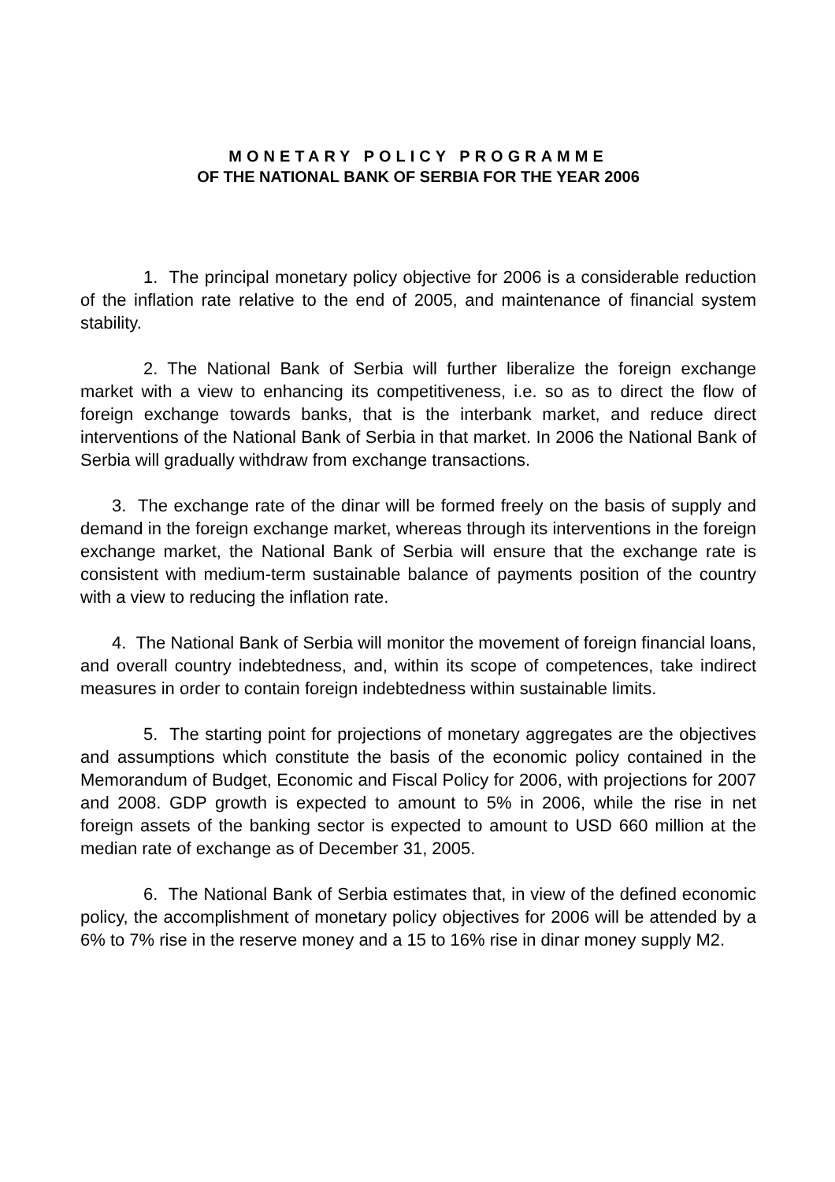MONETARY POLICY PROGRAMME
OF THE NATIONAL BANK OF SERBIA FOR THE YEAR 2006
1. The principal monetary policy objective for 2006 is a considerable reduction of the inflation rate relative to the end of 2005, and maintenance of financial system stability.
2. The National Bank of Serbia will further liberalize the foreign exchange market with a view to enhancing its competitiveness, i.e. so as to direct the flow of foreign exchange towards banks, that is the interbank market, and reduce direct interventions of the National Bank of Serbia in that market. In 2006 the National Bank of Serbia will gradually withdraw from exchange transactions.
3. The exchange rate of the dinar will be formed freely on the basis of supply and demand in the foreign exchange market, whereas through its interventions in the foreign exchange market, the National Bank of Serbia will ensure that the exchange rate is consistent with medium-term sustainable balance of payments position of the country with a view to reducing the inflation rate.
4. The National Bank of Serbia will monitor the movement of foreign financial loans, and overall country indebtedness, and, within its scope of competences, take indirect measures in order to contain foreign indebtedness within sustainable limits.
5. The starting point for projections of monetary aggregates are the objectives and assumptions which constitute the basis of the economic policy contained in the Memorandum of Budget, Economic and Fiscal Policy for 2006, with projections for 2007 and 2008. GDP growth is expected to amount to 5% in 2006, while the rise in net foreign assets of the banking sector is expected to amount to USD 660 million at the median rate of exchange as of December 31, 2005.
6. The National Bank of Serbia estimates that, in view of the defined economic policy, the accomplishment of monetary policy objectives for 2006 will be attended by a 6% to 7% rise in the reserve money and a 15 to 16% rise in dinar money supply M2.